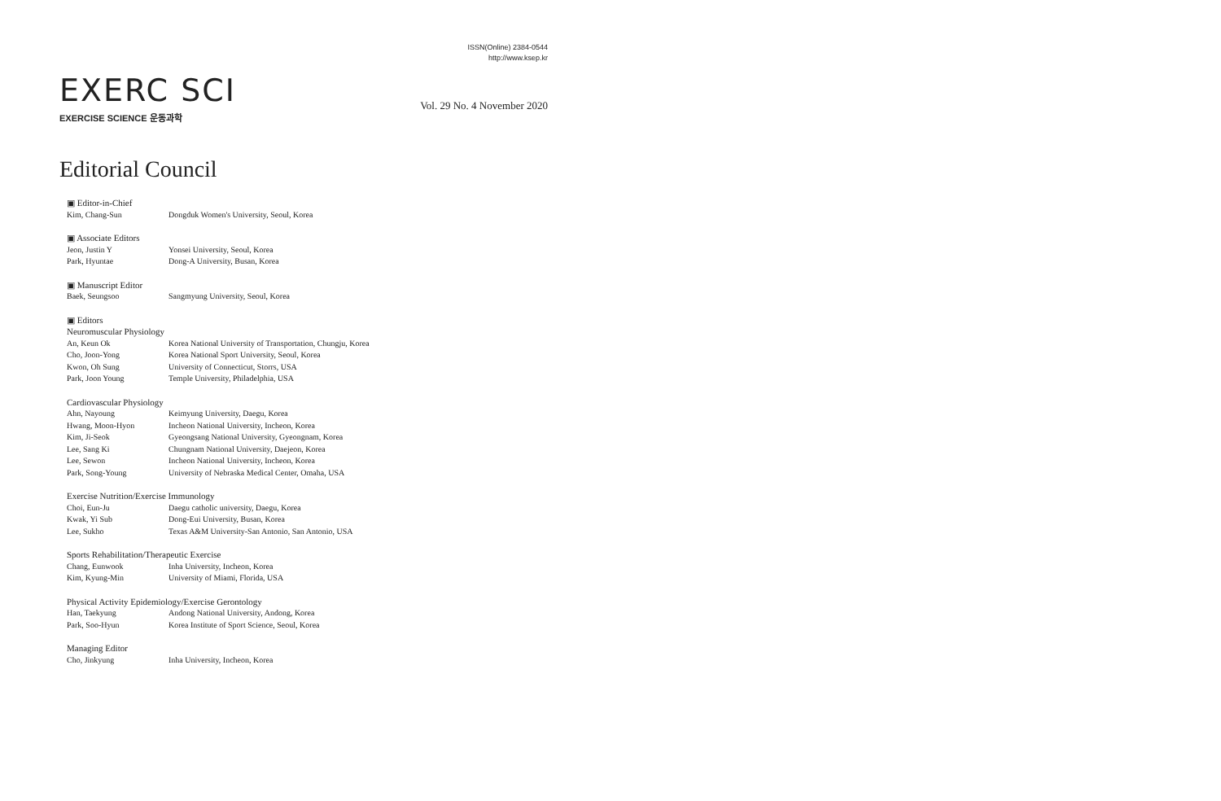ISSN(Online) 2384-0544
http://www.ksep.kr
EXERC SCI
EXERCISE SCIENCE 운동과학
Vol. 29 No. 4 November 2020
Editorial Council
▣ Editor-in-Chief
Kim, Chang-Sun Dongduk Women's University, Seoul, Korea
▣ Associate Editors
Jeon, Justin Y Yonsei University, Seoul, Korea
Park, Hyuntae Dong-A University, Busan, Korea
▣ Manuscript Editor
Baek, Seungsoo Sangmyung University, Seoul, Korea
▣ Editors
Neuromuscular Physiology
An, Keun Ok Korea National University of Transportation, Chungju, Korea
Cho, Joon-Yong Korea National Sport University, Seoul, Korea
Kwon, Oh Sung University of Connecticut, Storrs, USA
Park, Joon Young Temple University, Philadelphia, USA
Cardiovascular Physiology
Ahn, Nayoung Keimyung University, Daegu, Korea
Hwang, Moon-Hyon Incheon National University, Incheon, Korea
Kim, Ji-Seok Gyeongsang National University, Gyeongnam, Korea
Lee, Sang Ki Chungnam National University, Daejeon, Korea
Lee, Sewon Incheon National University, Incheon, Korea
Park, Song-Young University of Nebraska Medical Center, Omaha, USA
Exercise Nutrition/Exercise Immunology
Choi, Eun-Ju Daegu catholic university, Daegu, Korea
Kwak, Yi Sub Dong-Eui University, Busan, Korea
Lee, Sukho Texas A&M University-San Antonio, San Antonio, USA
Sports Rehabilitation/Therapeutic Exercise
Chang, Eunwook Inha University, Incheon, Korea
Kim, Kyung-Min University of Miami, Florida, USA
Physical Activity Epidemiology/Exercise Gerontology
Han, Taekyung Andong National University, Andong, Korea
Park, Soo-Hyun Korea Institute of Sport Science, Seoul, Korea
Managing Editor
Cho, Jinkyung Inha University, Incheon, Korea